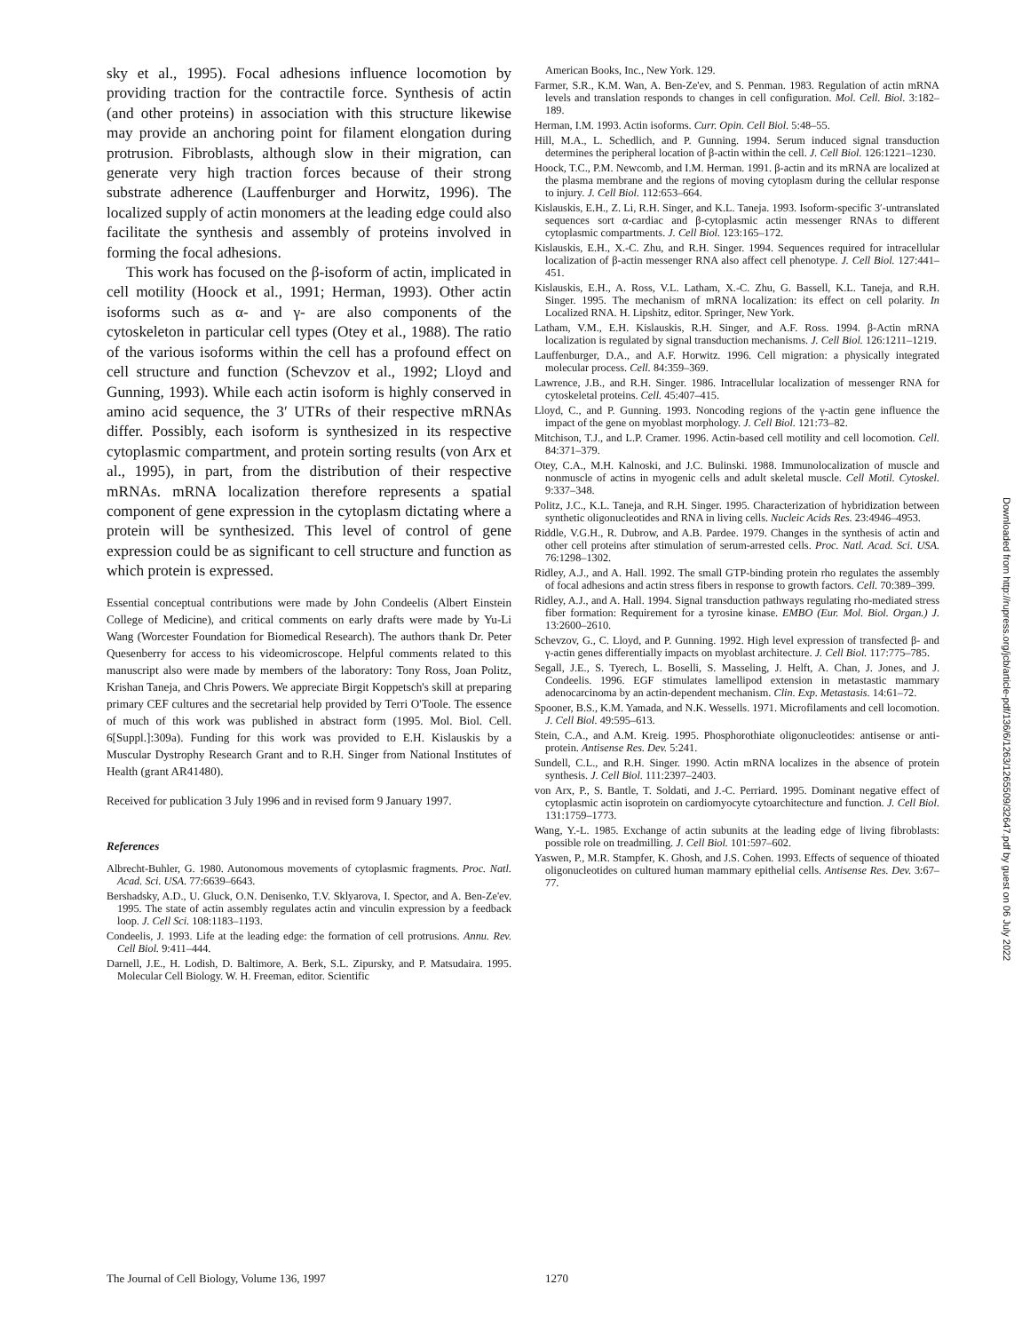sky et al., 1995). Focal adhesions influence locomotion by providing traction for the contractile force. Synthesis of actin (and other proteins) in association with this structure likewise may provide an anchoring point for filament elongation during protrusion. Fibroblasts, although slow in their migration, can generate very high traction forces because of their strong substrate adherence (Lauffenburger and Horwitz, 1996). The localized supply of actin monomers at the leading edge could also facilitate the synthesis and assembly of proteins involved in forming the focal adhesions.
This work has focused on the β-isoform of actin, implicated in cell motility (Hoock et al., 1991; Herman, 1993). Other actin isoforms such as α- and γ- are also components of the cytoskeleton in particular cell types (Otey et al., 1988). The ratio of the various isoforms within the cell has a profound effect on cell structure and function (Schevzov et al., 1992; Lloyd and Gunning, 1993). While each actin isoform is highly conserved in amino acid sequence, the 3′ UTRs of their respective mRNAs differ. Possibly, each isoform is synthesized in its respective cytoplasmic compartment, and protein sorting results (von Arx et al., 1995), in part, from the distribution of their respective mRNAs. mRNA localization therefore represents a spatial component of gene expression in the cytoplasm dictating where a protein will be synthesized. This level of control of gene expression could be as significant to cell structure and function as which protein is expressed.
Essential conceptual contributions were made by John Condeelis (Albert Einstein College of Medicine), and critical comments on early drafts were made by Yu-Li Wang (Worcester Foundation for Biomedical Research). The authors thank Dr. Peter Quesenberry for access to his videomicroscope. Helpful comments related to this manuscript also were made by members of the laboratory: Tony Ross, Joan Politz, Krishan Taneja, and Chris Powers. We appreciate Birgit Koppetsch's skill at preparing primary CEF cultures and the secretarial help provided by Terri O'Toole. The essence of much of this work was published in abstract form (1995. Mol. Biol. Cell. 6[Suppl.]:309a). Funding for this work was provided to E.H. Kislauskis by a Muscular Dystrophy Research Grant and to R.H. Singer from National Institutes of Health (grant AR41480).
Received for publication 3 July 1996 and in revised form 9 January 1997.
References
Albrecht-Buhler, G. 1980. Autonomous movements of cytoplasmic fragments. Proc. Natl. Acad. Sci. USA. 77:6639–6643.
Bershadsky, A.D., U. Gluck, O.N. Denisenko, T.V. Sklyarova, I. Spector, and A. Ben-Ze'ev. 1995. The state of actin assembly regulates actin and vinculin expression by a feedback loop. J. Cell Sci. 108:1183–1193.
Condeelis, J. 1993. Life at the leading edge: the formation of cell protrusions. Annu. Rev. Cell Biol. 9:411–444.
Darnell, J.E., H. Lodish, D. Baltimore, A. Berk, S.L. Zipursky, and P. Matsudaira. 1995. Molecular Cell Biology. W. H. Freeman, editor. Scientific
American Books, Inc., New York. 129.
Farmer, S.R., K.M. Wan, A. Ben-Ze'ev, and S. Penman. 1983. Regulation of actin mRNA levels and translation responds to changes in cell configuration. Mol. Cell. Biol. 3:182–189.
Herman, I.M. 1993. Actin isoforms. Curr. Opin. Cell Biol. 5:48–55.
Hill, M.A., L. Schedlich, and P. Gunning. 1994. Serum induced signal transduction determines the peripheral location of β-actin within the cell. J. Cell Biol. 126:1221–1230.
Hoock, T.C., P.M. Newcomb, and I.M. Herman. 1991. β-actin and its mRNA are localized at the plasma membrane and the regions of moving cytoplasm during the cellular response to injury. J. Cell Biol. 112:653–664.
Kislauskis, E.H., Z. Li, R.H. Singer, and K.L. Taneja. 1993. Isoform-specific 3′-untranslated sequences sort α-cardiac and β-cytoplasmic actin messenger RNAs to different cytoplasmic compartments. J. Cell Biol. 123:165–172.
Kislauskis, E.H., X.-C. Zhu, and R.H. Singer. 1994. Sequences required for intracellular localization of β-actin messenger RNA also affect cell phenotype. J. Cell Biol. 127:441–451.
Kislauskis, E.H., A. Ross, V.L. Latham, X.-C. Zhu, G. Bassell, K.L. Taneja, and R.H. Singer. 1995. The mechanism of mRNA localization: its effect on cell polarity. In Localized RNA. H. Lipshitz, editor. Springer, New York.
Latham, V.M., E.H. Kislauskis, R.H. Singer, and A.F. Ross. 1994. β-Actin mRNA localization is regulated by signal transduction mechanisms. J. Cell Biol. 126:1211–1219.
Lauffenburger, D.A., and A.F. Horwitz. 1996. Cell migration: a physically integrated molecular process. Cell. 84:359–369.
Lawrence, J.B., and R.H. Singer. 1986. Intracellular localization of messenger RNA for cytoskeletal proteins. Cell. 45:407–415.
Lloyd, C., and P. Gunning. 1993. Noncoding regions of the γ-actin gene influence the impact of the gene on myoblast morphology. J. Cell Biol. 121:73–82.
Mitchison, T.J., and L.P. Cramer. 1996. Actin-based cell motility and cell locomotion. Cell. 84:371–379.
Otey, C.A., M.H. Kalnoski, and J.C. Bulinski. 1988. Immunolocalization of muscle and nonmuscle of actins in myogenic cells and adult skeletal muscle. Cell Motil. Cytoskel. 9:337–348.
Politz, J.C., K.L. Taneja, and R.H. Singer. 1995. Characterization of hybridization between synthetic oligonucleotides and RNA in living cells. Nucleic Acids Res. 23:4946–4953.
Riddle, V.G.H., R. Dubrow, and A.B. Pardee. 1979. Changes in the synthesis of actin and other cell proteins after stimulation of serum-arrested cells. Proc. Natl. Acad. Sci. USA. 76:1298–1302.
Ridley, A.J., and A. Hall. 1992. The small GTP-binding protein rho regulates the assembly of focal adhesions and actin stress fibers in response to growth factors. Cell. 70:389–399.
Ridley, A.J., and A. Hall. 1994. Signal transduction pathways regulating rho-mediated stress fiber formation: Requirement for a tyrosine kinase. EMBO (Eur. Mol. Biol. Organ.) J. 13:2600–2610.
Schevzov, G., C. Lloyd, and P. Gunning. 1992. High level expression of transfected β- and γ-actin genes differentially impacts on myoblast architecture. J. Cell Biol. 117:775–785.
Segall, J.E., S. Tyerech, L. Boselli, S. Masseling, J. Helft, A. Chan, J. Jones, and J. Condeelis. 1996. EGF stimulates lamellipod extension in metastastic mammary adenocarcinoma by an actin-dependent mechanism. Clin. Exp. Metastasis. 14:61–72.
Spooner, B.S., K.M. Yamada, and N.K. Wessells. 1971. Microfilaments and cell locomotion. J. Cell Biol. 49:595–613.
Stein, C.A., and A.M. Kreig. 1995. Phosphorothiate oligonucleotides: antisense or anti-protein. Antisense Res. Dev. 5:241.
Sundell, C.L., and R.H. Singer. 1990. Actin mRNA localizes in the absence of protein synthesis. J. Cell Biol. 111:2397–2403.
von Arx, P., S. Bantle, T. Soldati, and J.-C. Perriard. 1995. Dominant negative effect of cytoplasmic actin isoprotein on cardiomyocyte cytoarchitecture and function. J. Cell Biol. 131:1759–1773.
Wang, Y.-L. 1985. Exchange of actin subunits at the leading edge of living fibroblasts: possible role on treadmilling. J. Cell Biol. 101:597–602.
Yaswen, P., M.R. Stampfer, K. Ghosh, and J.S. Cohen. 1993. Effects of sequence of thioated oligonucleotides on cultured human mammary epithelial cells. Antisense Res. Dev. 3:67–77.
The Journal of Cell Biology, Volume 136, 1997 1270
Downloaded from http://rupress.org/jcb/article-pdf/136/6/1263/1265509/32647.pdf by guest on 06 July 2022